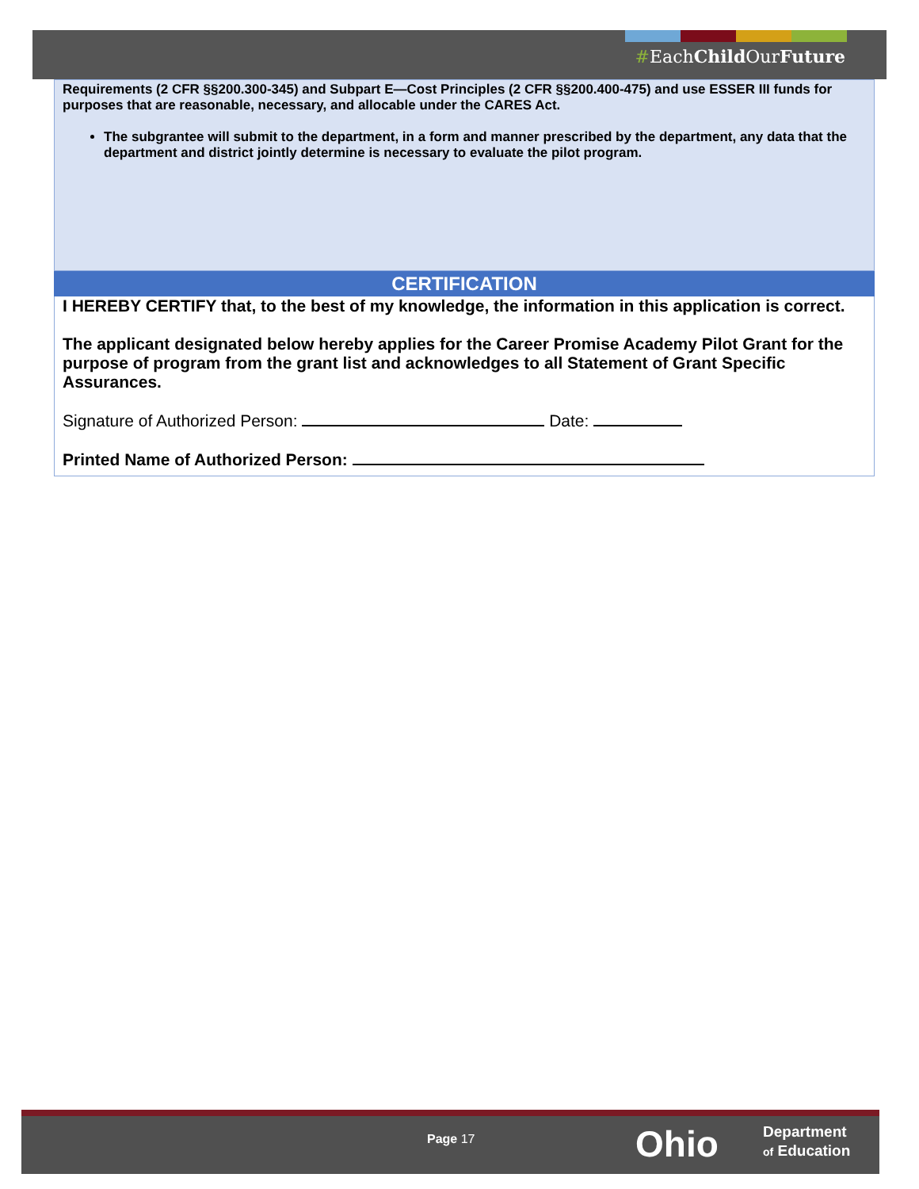#EachChild OurFuture
Requirements (2 CFR §§200.300-345) and Subpart E—Cost Principles (2 CFR §§200.400-475) and use ESSER III funds for purposes that are reasonable, necessary, and allocable under the CARES Act.
The subgrantee will submit to the department, in a form and manner prescribed by the department, any data that the department and district jointly determine is necessary to evaluate the pilot program.
CERTIFICATION
I HEREBY CERTIFY that, to the best of my knowledge, the information in this application is correct.
The applicant designated below hereby applies for the Career Promise Academy Pilot Grant for the purpose of program from the grant list and acknowledges to all Statement of Grant Specific Assurances.
Signature of Authorized Person: Date:
Printed Name of Authorized Person:
Page 17 Ohio
Department
of Education